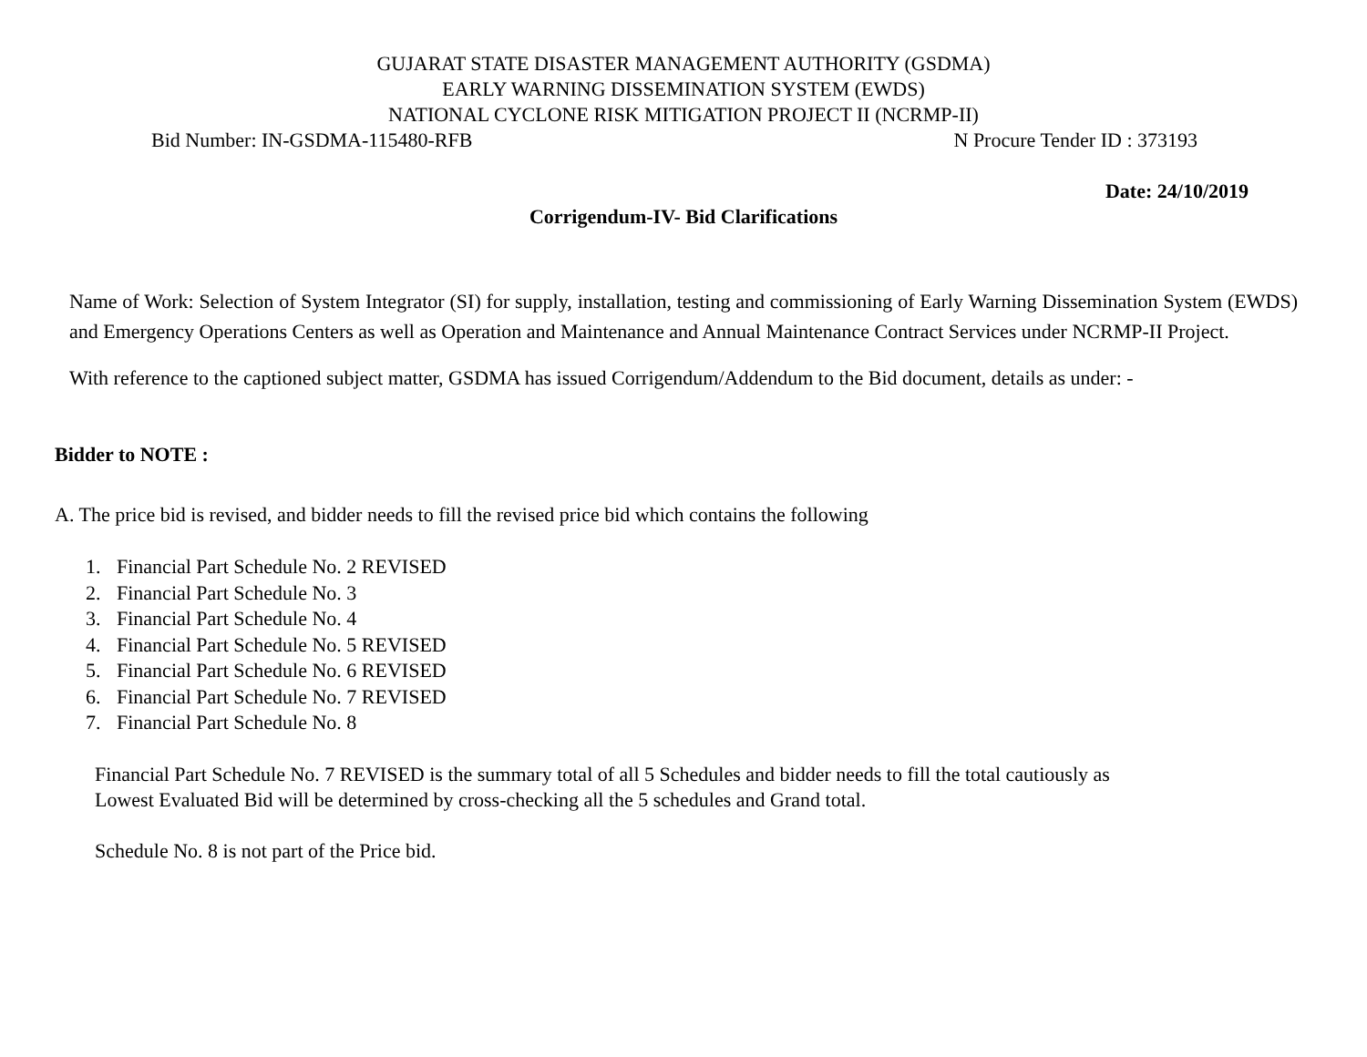GUJARAT STATE DISASTER MANAGEMENT AUTHORITY (GSDMA)
EARLY WARNING DISSEMINATION SYSTEM (EWDS)
NATIONAL CYCLONE RISK MITIGATION PROJECT II (NCRMP-II)
Bid Number: IN-GSDMA-115480-RFB N Procure Tender ID : 373193
Date: 24/10/2019
Corrigendum-IV- Bid Clarifications
Name of Work: Selection of System Integrator (SI) for supply, installation, testing and commissioning of Early Warning Dissemination System (EWDS) and Emergency Operations Centers as well as Operation and Maintenance and Annual Maintenance Contract Services under NCRMP-II Project.
With reference to the captioned subject matter, GSDMA has issued Corrigendum/Addendum to the Bid document, details as under: -
Bidder to NOTE :
A. The price bid is revised, and bidder needs to fill the revised price bid which contains the following
1. Financial Part Schedule No. 2 REVISED
2. Financial Part Schedule No. 3
3. Financial Part Schedule No. 4
4. Financial Part Schedule No. 5 REVISED
5. Financial Part Schedule No. 6 REVISED
6. Financial Part Schedule No. 7 REVISED
7. Financial Part Schedule No. 8
Financial Part Schedule No. 7 REVISED is the summary total of all 5 Schedules and bidder needs to fill the total cautiously as
Lowest Evaluated Bid will be determined by cross-checking all the 5 schedules and Grand total.
Schedule No. 8 is not part of the Price bid.